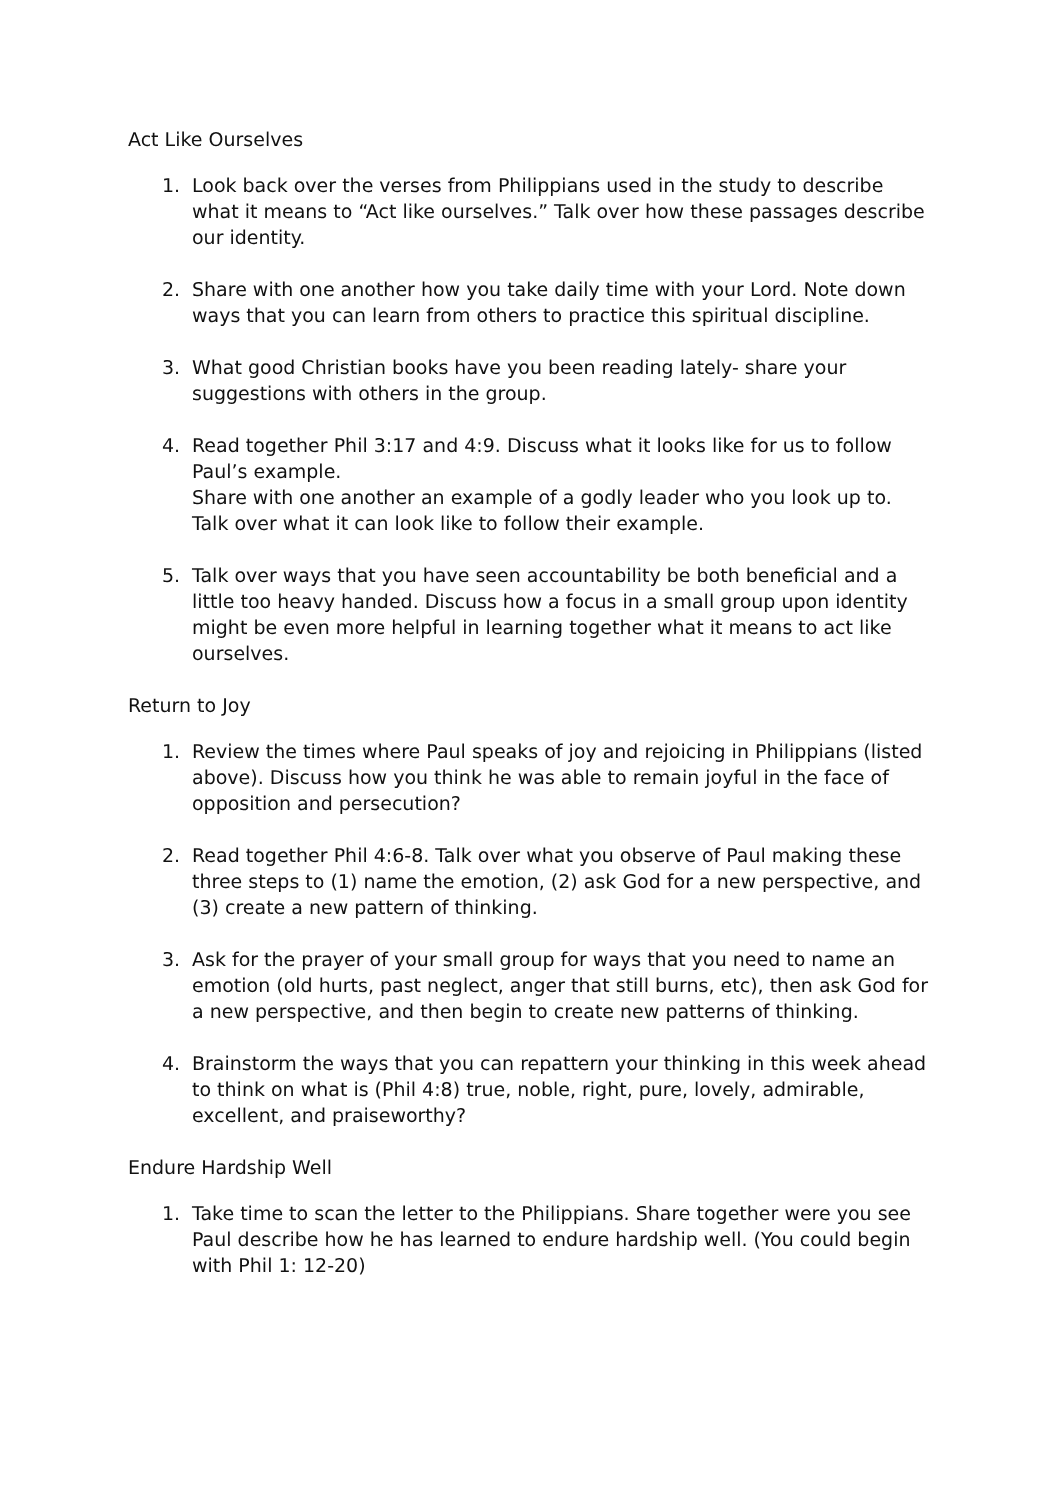Act Like Ourselves
1. Look back over the verses from Philippians used in the study to describe what it means to “Act like ourselves.” Talk over how these passages describe our identity.
2. Share with one another how you take daily time with your Lord. Note down ways that you can learn from others to practice this spiritual discipline.
3. What good Christian books have you been reading lately- share your suggestions with others in the group.
4. Read together Phil 3:17 and 4:9. Discuss what it looks like for us to follow Paul’s example.
Share with one another an example of a godly leader who you look up to. Talk over what it can look like to follow their example.
5. Talk over ways that you have seen accountability be both beneficial and a little too heavy handed. Discuss how a focus in a small group upon identity might be even more helpful in learning together what it means to act like ourselves.
Return to Joy
1. Review the times where Paul speaks of joy and rejoicing in Philippians (listed above). Discuss how you think he was able to remain joyful in the face of opposition and persecution?
2. Read together Phil 4:6-8. Talk over what you observe of Paul making these three steps to (1) name the emotion, (2) ask God for a new perspective, and (3) create a new pattern of thinking.
3. Ask for the prayer of your small group for ways that you need to name an emotion (old hurts, past neglect, anger that still burns, etc), then ask God for a new perspective, and then begin to create new patterns of thinking.
4. Brainstorm the ways that you can repattern your thinking in this week ahead to think on what is (Phil 4:8) true, noble, right, pure, lovely, admirable, excellent, and praiseworthy?
Endure Hardship Well
1. Take time to scan the letter to the Philippians. Share together were you see Paul describe how he has learned to endure hardship well. (You could begin with Phil 1: 12-20)